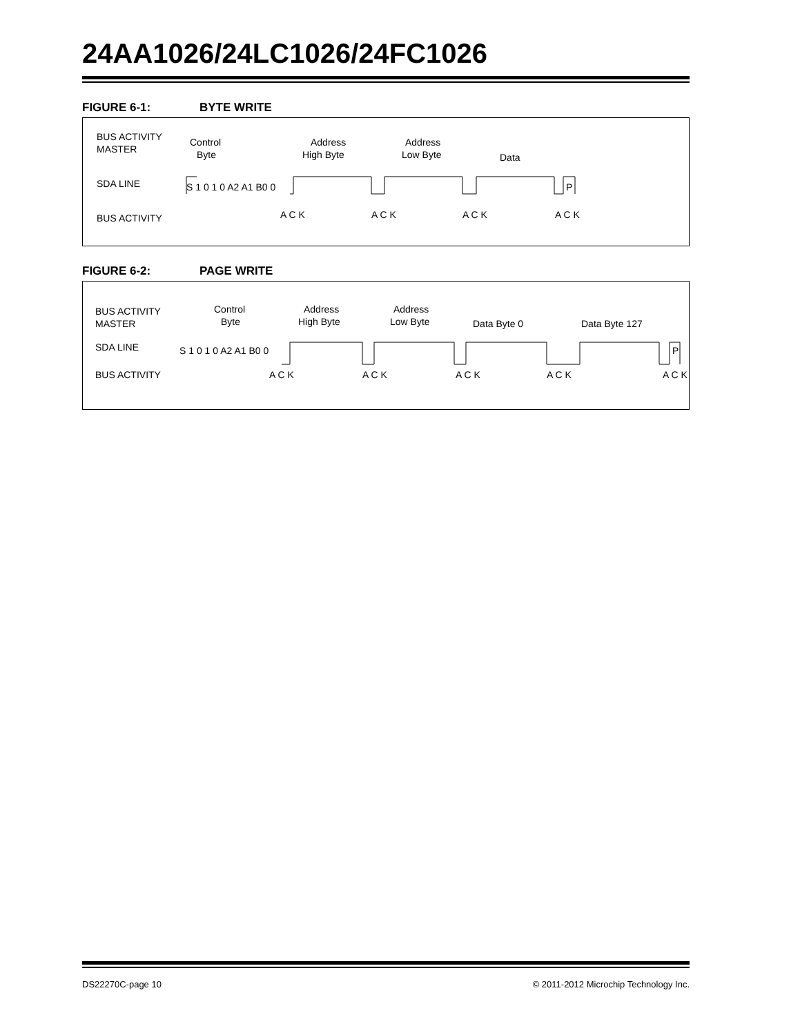24AA1026/24LC1026/24FC1026
FIGURE 6-1: BYTE WRITE
BUS ACTIVITY
MASTER
SDA LINE
BUS ACTIVITY
Control
Byte
Address
High Byte
Address
Low Byte
Data
S 1 0 1 0 A2 A1 B0 0
P
A C K
A C K
A C K
A C K
FIGURE 6-2: PAGE WRITE
BUS ACTIVITY
MASTER
SDA LINE
BUS ACTIVITY
Control
Byte
Address
High Byte
Address
Low Byte
Data Byte 0
Data Byte 127
S 1 0 1 0 A2 A1 B0 0
P
A C K
A C K
A C K
A C K
A C K
DS22270C-page 10 © 2011-2012 Microchip Technology Inc.